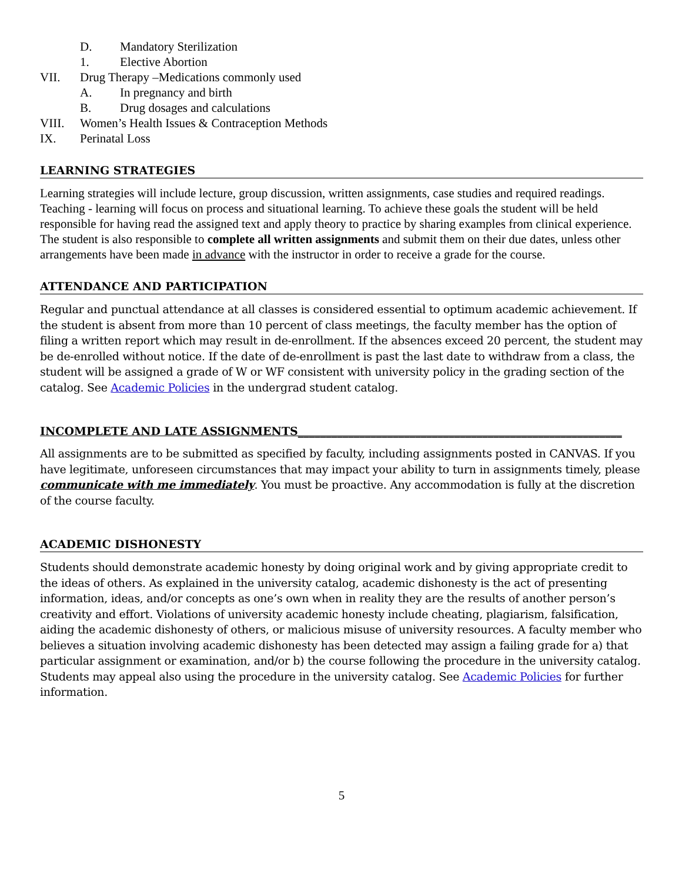D. Mandatory Sterilization
1. Elective Abortion
VII. Drug Therapy –Medications commonly used
A. In pregnancy and birth
B. Drug dosages and calculations
VIII. Women’s Health Issues & Contraception Methods
IX. Perinatal Loss
LEARNING STRATEGIES
Learning strategies will include lecture, group discussion, written assignments, case studies and required readings. Teaching - learning will focus on process and situational learning. To achieve these goals the student will be held responsible for having read the assigned text and apply theory to practice by sharing examples from clinical experience. The student is also responsible to complete all written assignments and submit them on their due dates, unless other arrangements have been made in advance with the instructor in order to receive a grade for the course.
ATTENDANCE AND PARTICIPATION
Regular and punctual attendance at all classes is considered essential to optimum academic achievement. If the student is absent from more than 10 percent of class meetings, the faculty member has the option of filing a written report which may result in de-enrollment. If the absences exceed 20 percent, the student may be de-enrolled without notice. If the date of de-enrollment is past the last date to withdraw from a class, the student will be assigned a grade of W or WF consistent with university policy in the grading section of the catalog. See Academic Policies in the undergrad student catalog.
INCOMPLETE AND LATE ASSIGNMENTS__________________________________________________________
All assignments are to be submitted as specified by faculty, including assignments posted in CANVAS. If you have legitimate, unforeseen circumstances that may impact your ability to turn in assignments timely, please communicate with me immediately. You must be proactive. Any accommodation is fully at the discretion of the course faculty.
ACADEMIC DISHONESTY
Students should demonstrate academic honesty by doing original work and by giving appropriate credit to the ideas of others. As explained in the university catalog, academic dishonesty is the act of presenting information, ideas, and/or concepts as one’s own when in reality they are the results of another person’s creativity and effort. Violations of university academic honesty include cheating, plagiarism, falsification, aiding the academic dishonesty of others, or malicious misuse of university resources. A faculty member who believes a situation involving academic dishonesty has been detected may assign a failing grade for a) that particular assignment or examination, and/or b) the course following the procedure in the university catalog. Students may appeal also using the procedure in the university catalog. See Academic Policies for further information.
5